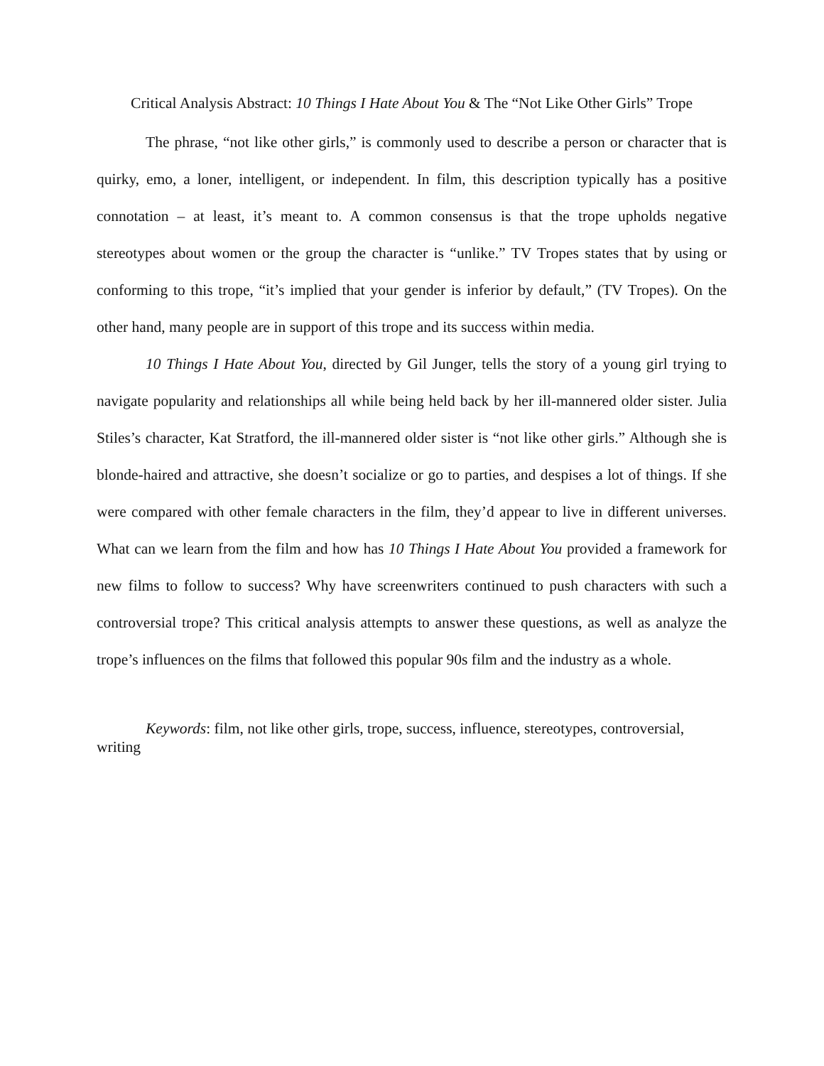Critical Analysis Abstract: 10 Things I Hate About You & The “Not Like Other Girls” Trope
The phrase, “not like other girls,” is commonly used to describe a person or character that is quirky, emo, a loner, intelligent, or independent. In film, this description typically has a positive connotation – at least, it’s meant to. A common consensus is that the trope upholds negative stereotypes about women or the group the character is “unlike.” TV Tropes states that by using or conforming to this trope, “it’s implied that your gender is inferior by default,” (TV Tropes). On the other hand, many people are in support of this trope and its success within media.
10 Things I Hate About You, directed by Gil Junger, tells the story of a young girl trying to navigate popularity and relationships all while being held back by her ill-mannered older sister. Julia Stiles’s character, Kat Stratford, the ill-mannered older sister is “not like other girls.” Although she is blonde-haired and attractive, she doesn’t socialize or go to parties, and despises a lot of things. If she were compared with other female characters in the film, they’d appear to live in different universes. What can we learn from the film and how has 10 Things I Hate About You provided a framework for new films to follow to success? Why have screenwriters continued to push characters with such a controversial trope? This critical analysis attempts to answer these questions, as well as analyze the trope’s influences on the films that followed this popular 90s film and the industry as a whole.
Keywords: film, not like other girls, trope, success, influence, stereotypes, controversial, writing